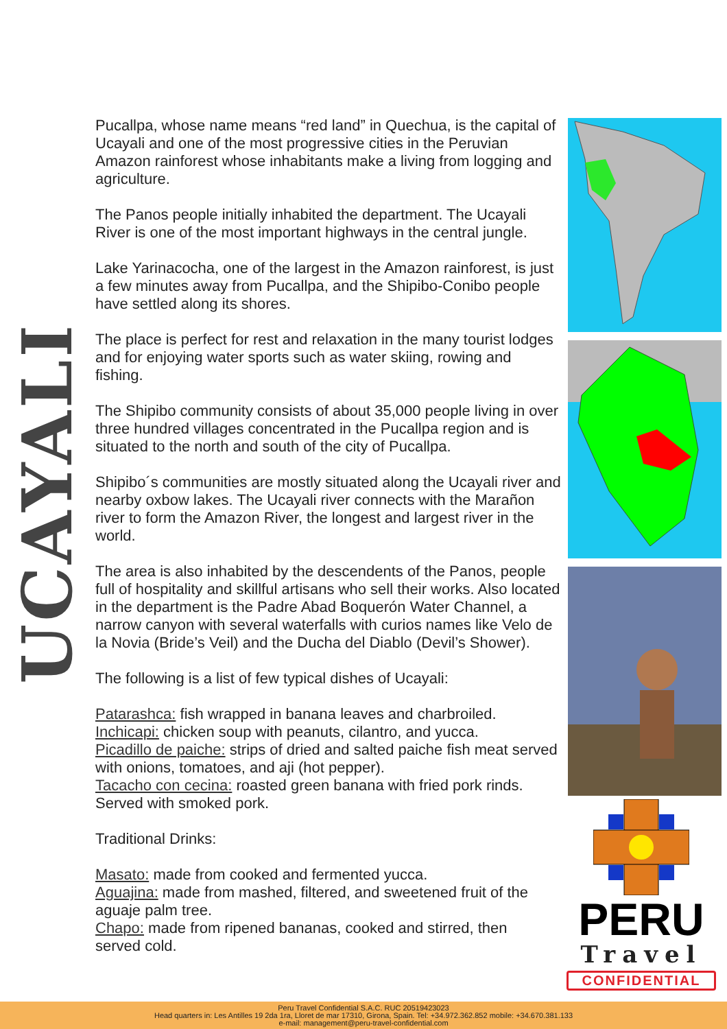UCAYALI
Pucallpa, whose name means “red land” in Quechua, is the capital of Ucayali and one of the most progressive cities in the Peruvian Amazon rainforest whose inhabitants make a living from logging and agriculture.
The Panos people initially inhabited the department. The Ucayali River is one of the most important highways in the central jungle.
Lake Yarinacocha, one of the largest in the Amazon rainforest, is just a few minutes away from Pucallpa, and the Shipibo-Conibo people have settled along its shores.
The place is perfect for rest and relaxation in the many tourist lodges and for enjoying water sports such as water skiing, rowing and fishing.
The Shipibo community consists of about 35,000 people living in over three hundred villages concentrated in the Pucallpa region and is situated to the north and south of the city of Pucallpa.
Shipibo´s communities are mostly situated along the Ucayali river and nearby oxbow lakes. The Ucayali river connects with the Marañon river to form the Amazon River, the longest and largest river in the world.
The area is also inhabited by the descendents of the Panos, people full of hospitality and skillful artisans who sell their works. Also located in the department is the Padre Abad Boquerón Water Channel, a narrow canyon with several waterfalls with curios names like Velo de la Novia (Bride’s Veil) and the Ducha del Diablo (Devil’s Shower).
The following is a list of few typical dishes of Ucayali:
Patarashca: fish wrapped in banana leaves and charbroiled.
Inchicapi: chicken soup with peanuts, cilantro, and yucca.
Picadillo de paiche: strips of dried and salted paiche fish meat served with onions, tomatoes, and aji (hot pepper).
Tacacho con cecina: roasted green banana with fried pork rinds. Served with smoked pork.
Traditional Drinks:
Masato: made from cooked and fermented yucca.
Aguajina: made from mashed, filtered, and sweetened fruit of the aguaje palm tree.
Chapo: made from ripened bananas, cooked and stirred, then served cold.
PERU
Travel
CONFIDENTIAL
Peru Travel Confidential S.A.C. RUC 20519423023
Head quarters in: Les Antilles 19 2da 1ra, Lloret de mar 17310, Girona, Spain. Tel: +34.972.362.852 mobile: +34.670.381.133
e-mail: management@peru-travel-confidential.com